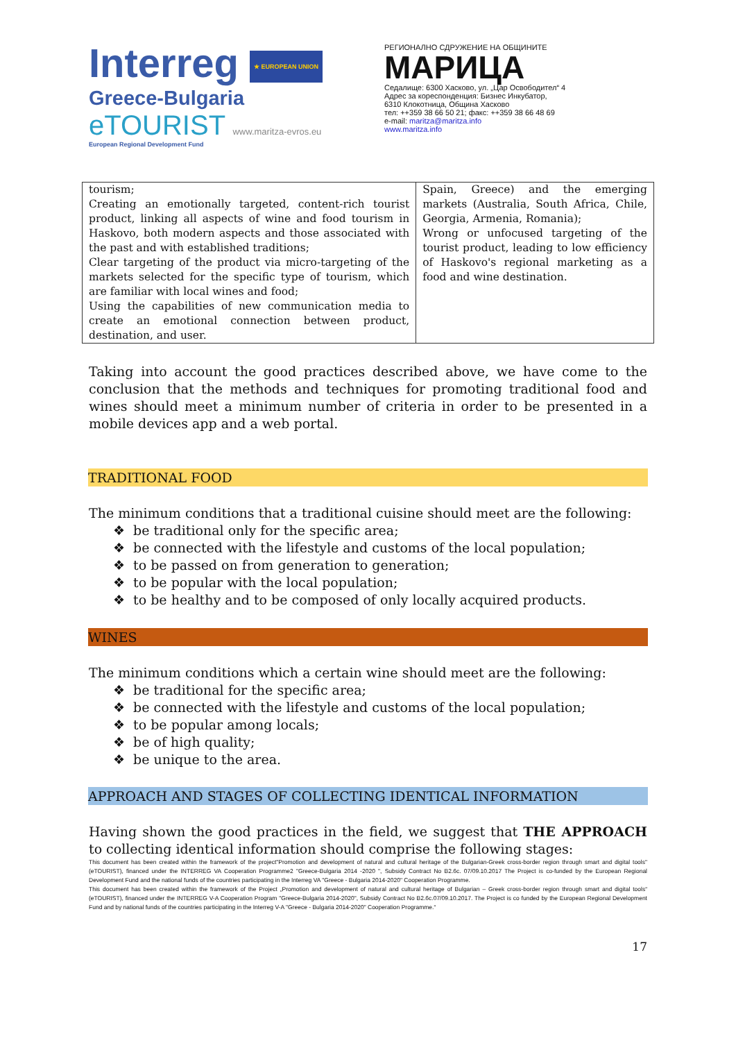Interreg ★ EUROPEAN UNION
Greece-Bulgaria
eTOURIST www.maritza-evros.eu
European Regional Development Fund
РЕГИОНАЛНО СДРУЖЕНИЕ НА ОБЩИНИТЕ
МАРИЦА
Седалище: 6300 Хасково, ул. „Цар Освободител“ 4
Адрес за кореспонденция: Бизнес Инкубатор,
6310 Клокотница, Община Хасково
тел: ++359 38 66 50 21; факс: ++359 38 66 48 69
e-mail: maritza@maritza.info
www.maritza.info
| tourism; Creating an emotionally targeted, content-rich tourist product, linking all aspects of wine and food tourism in Haskovo, both modern aspects and those associated with the past and with established traditions; Clear targeting of the product via micro-targeting of the markets selected for the specific type of tourism, which are familiar with local wines and food; Using the capabilities of new communication media to create an emotional connection between product, destination, and user. | Spain, Greece) and the emerging markets (Australia, South Africa, Chile, Georgia, Armenia, Romania); Wrong or unfocused targeting of the tourist product, leading to low efficiency of Haskovo's regional marketing as a food and wine destination. |
Taking into account the good practices described above, we have come to the conclusion that the methods and techniques for promoting traditional food and wines should meet a minimum number of criteria in order to be presented in a mobile devices app and a web portal.
TRADITIONAL FOOD
The minimum conditions that a traditional cuisine should meet are the following:
❖ be traditional only for the specific area;
❖ be connected with the lifestyle and customs of the local population;
❖ to be passed on from generation to generation;
❖ to be popular with the local population;
❖ to be healthy and to be composed of only locally acquired products.
WINES
The minimum conditions which a certain wine should meet are the following:
❖ be traditional for the specific area;
❖ be connected with the lifestyle and customs of the local population;
❖ to be popular among locals;
❖ be of high quality;
❖ be unique to the area.
APPROACH AND STAGES OF COLLECTING IDENTICAL INFORMATION
Having shown the good practices in the field, we suggest that THE APPROACH to collecting identical information should comprise the following stages:
This document has been created within the framework of the project"Promotion and development of natural and cultural heritage of the Bulgarian-Greek cross-border region through smart and digital tools" (eTOURIST), financed under the INTERREG VA Cooperation Programme2 "Greece-Bulgaria 2014 -2020 ", Subsidy Contract No B2.6c. 07/09.10.2017 The Project is co-funded by the European Regional Development Fund and the national funds of the countries participating in the Interreg VA "Greece - Bulgaria 2014-2020" Cooperation Programme.
This document has been created within the framework of the Project „Promotion and development of natural and cultural heritage of Bulgarian – Greek cross-border region through smart and digital tools“ (eTOURIST), financed under the INTERREG V-A Cooperation Program "Greece-Bulgaria 2014-2020", Subsidy Contract No B2.6c.07/09.10.2017. The Project is co funded by the European Regional Development Fund and by national funds of the countries participating in the Interreg V-A "Greece - Bulgaria 2014-2020" Cooperation Programme.“
17